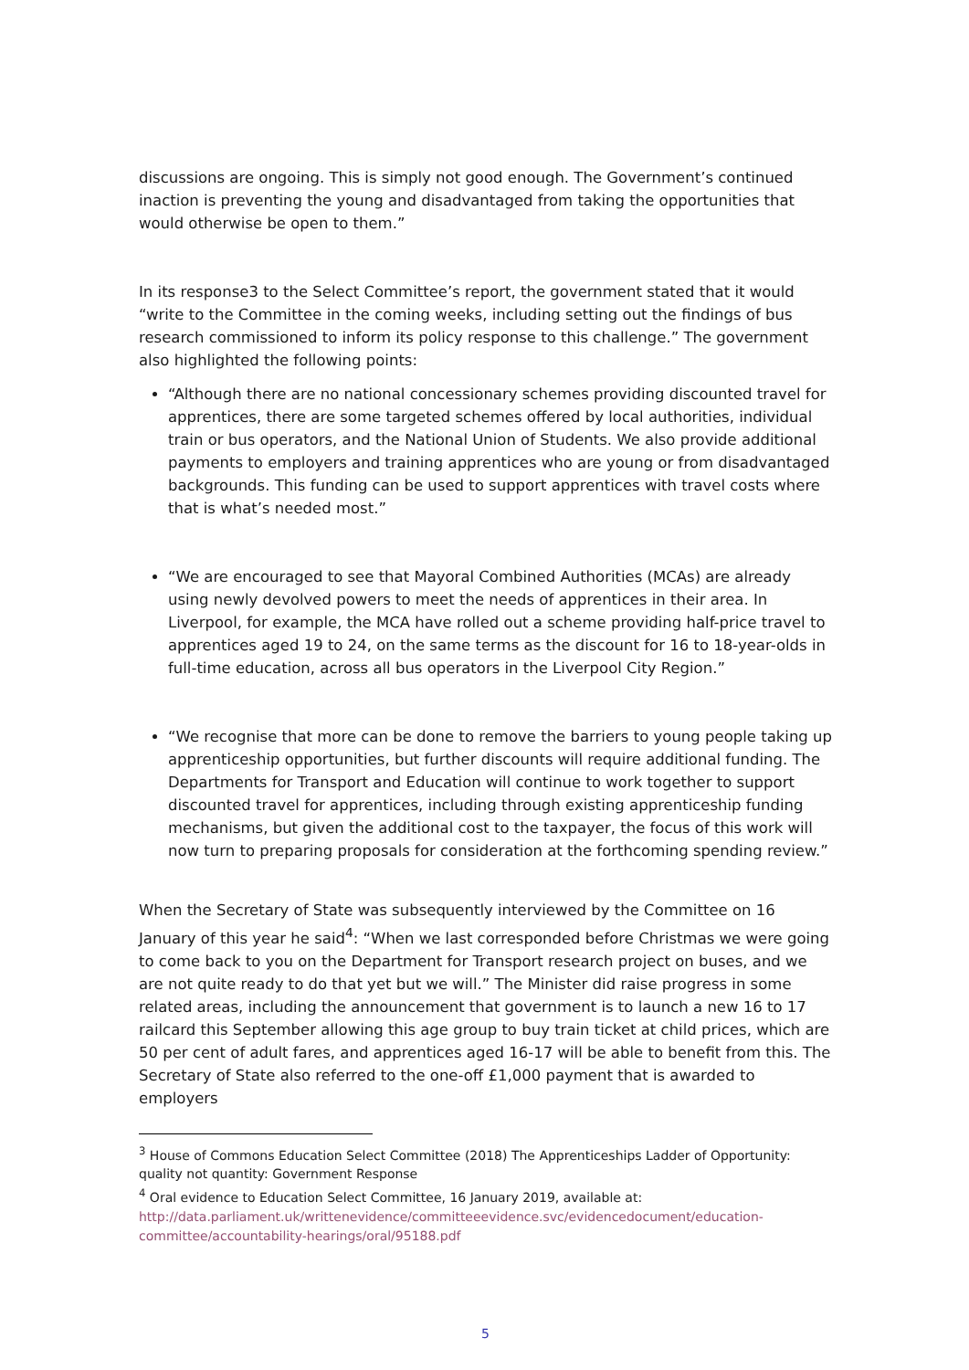discussions are ongoing. This is simply not good enough. The Government’s continued inaction is preventing the young and disadvantaged from taking the opportunities that would otherwise be open to them.”
In its response3 to the Select Committee’s report, the government stated that it would “write to the Committee in the coming weeks, including setting out the findings of bus research commissioned to inform its policy response to this challenge.” The government also highlighted the following points:
“Although there are no national concessionary schemes providing discounted travel for apprentices, there are some targeted schemes offered by local authorities, individual train or bus operators, and the National Union of Students. We also provide additional payments to employers and training apprentices who are young or from disadvantaged backgrounds. This funding can be used to support apprentices with travel costs where that is what’s needed most.”
“We are encouraged to see that Mayoral Combined Authorities (MCAs) are already using newly devolved powers to meet the needs of apprentices in their area. In Liverpool, for example, the MCA have rolled out a scheme providing half-price travel to apprentices aged 19 to 24, on the same terms as the discount for 16 to 18-year-olds in full-time education, across all bus operators in the Liverpool City Region.”
“We recognise that more can be done to remove the barriers to young people taking up apprenticeship opportunities, but further discounts will require additional funding. The Departments for Transport and Education will continue to work together to support discounted travel for apprentices, including through existing apprenticeship funding mechanisms, but given the additional cost to the taxpayer, the focus of this work will now turn to preparing proposals for consideration at the forthcoming spending review.”
When the Secretary of State was subsequently interviewed by the Committee on 16 January of this year he said<sup>4</sup>: “When we last corresponded before Christmas we were going to come back to you on the Department for Transport research project on buses, and we are not quite ready to do that yet but we will.” The Minister did raise progress in some related areas, including the announcement that government is to launch a new 16 to 17 railcard this September allowing this age group to buy train ticket at child prices, which are 50 per cent of adult fares, and apprentices aged 16-17 will be able to benefit from this. The Secretary of State also referred to the one-off £1,000 payment that is awarded to employers
<sup>3</sup> House of Commons Education Select Committee (2018) The Apprenticeships Ladder of Opportunity: quality not quantity: Government Response
<sup>4</sup> Oral evidence to Education Select Committee, 16 January 2019, available at: http://data.parliament.uk/writtenevidence/committeeevidence.svc/evidencedocument/education-committee/accountability-hearings/oral/95188.pdf
5